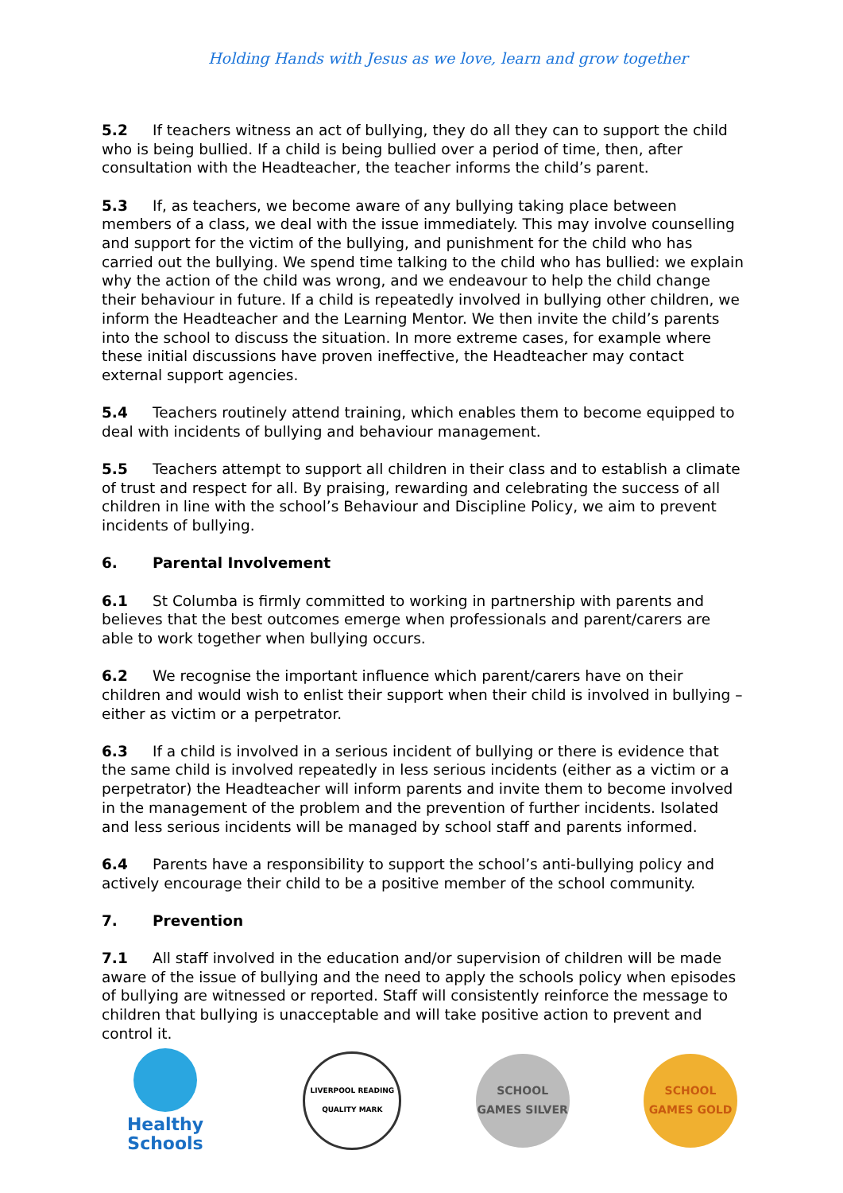Holding Hands with Jesus as we love, learn and grow together
5.2 If teachers witness an act of bullying, they do all they can to support the child who is being bullied. If a child is being bullied over a period of time, then, after consultation with the Headteacher, the teacher informs the child’s parent.
5.3 If, as teachers, we become aware of any bullying taking place between members of a class, we deal with the issue immediately. This may involve counselling and support for the victim of the bullying, and punishment for the child who has carried out the bullying. We spend time talking to the child who has bullied: we explain why the action of the child was wrong, and we endeavour to help the child change their behaviour in future. If a child is repeatedly involved in bullying other children, we inform the Headteacher and the Learning Mentor. We then invite the child’s parents into the school to discuss the situation. In more extreme cases, for example where these initial discussions have proven ineffective, the Headteacher may contact external support agencies.
5.4 Teachers routinely attend training, which enables them to become equipped to deal with incidents of bullying and behaviour management.
5.5 Teachers attempt to support all children in their class and to establish a climate of trust and respect for all. By praising, rewarding and celebrating the success of all children in line with the school’s Behaviour and Discipline Policy, we aim to prevent incidents of bullying.
6. Parental Involvement
6.1 St Columba is firmly committed to working in partnership with parents and believes that the best outcomes emerge when professionals and parent/carers are able to work together when bullying occurs.
6.2 We recognise the important influence which parent/carers have on their children and would wish to enlist their support when their child is involved in bullying – either as victim or a perpetrator.
6.3 If a child is involved in a serious incident of bullying or there is evidence that the same child is involved repeatedly in less serious incidents (either as a victim or a perpetrator) the Headteacher will inform parents and invite them to become involved in the management of the problem and the prevention of further incidents. Isolated and less serious incidents will be managed by school staff and parents informed.
6.4 Parents have a responsibility to support the school’s anti-bullying policy and actively encourage their child to be a positive member of the school community.
7. Prevention
7.1 All staff involved in the education and/or supervision of children will be made aware of the issue of bullying and the need to apply the schools policy when episodes of bullying are witnessed or reported. Staff will consistently reinforce the message to children that bullying is unacceptable and will take positive action to prevent and control it.
Healthy Schools
LIVERPOOL READING QUALITY MARK
SCHOOL GAMES SILVER
SCHOOL GAMES GOLD